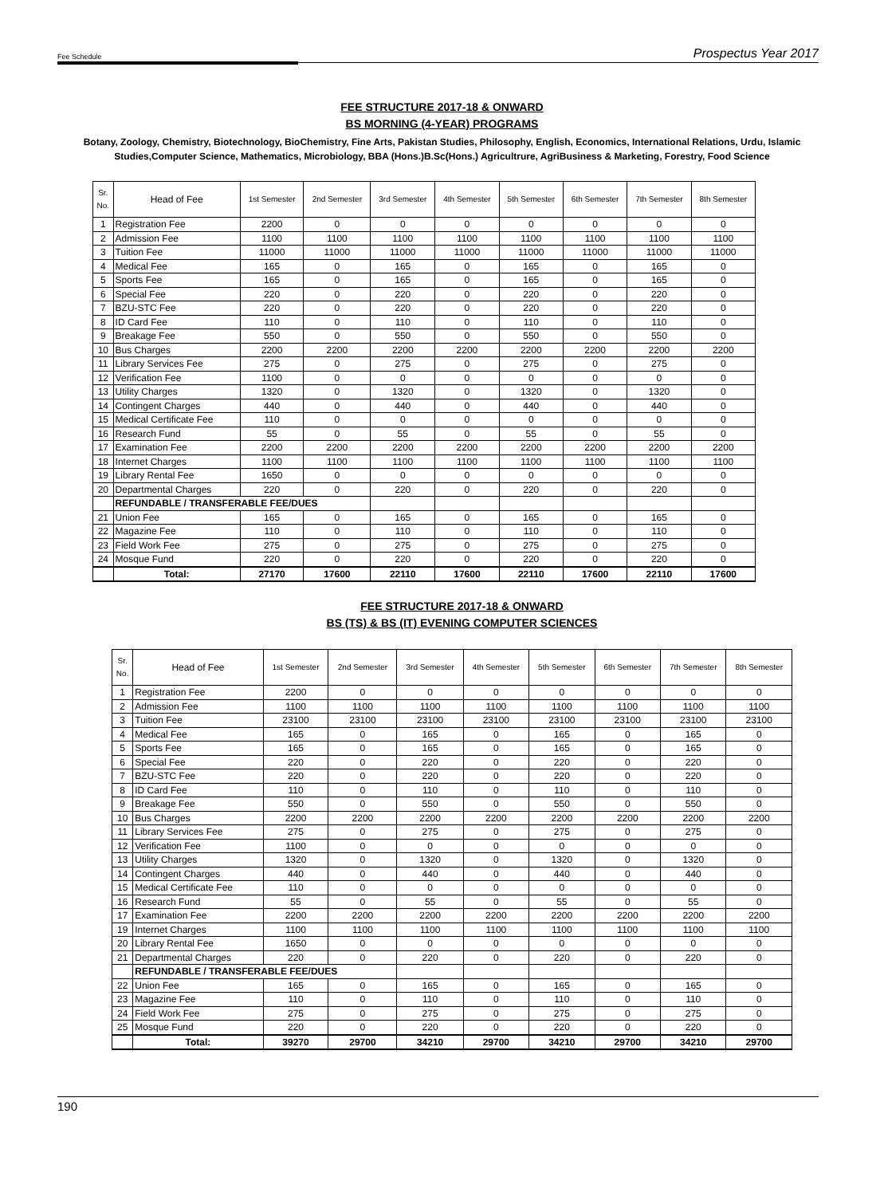Fee Schedule Prospectus Year 2017
FEE STRUCTURE 2017-18 & ONWARD
BS MORNING (4-YEAR) PROGRAMS
Botany, Zoology, Chemistry, Biotechnology, BioChemistry, Fine Arts, Pakistan Studies, Philosophy, English, Economics, International Relations, Urdu, Islamic Studies,Computer Science, Mathematics, Microbiology, BBA (Hons.)B.Sc(Hons.) Agricultrure, AgriBusiness & Marketing, Forestry, Food Science
| Sr. No. | Head of Fee | 1st Semester | 2nd Semester | 3rd Semester | 4th Semester | 5th Semester | 6th Semester | 7th Semester | 8th Semester |
| --- | --- | --- | --- | --- | --- | --- | --- | --- | --- |
| 1 | Registration Fee | 2200 | 0 | 0 | 0 | 0 | 0 | 0 | 0 |
| 2 | Admission Fee | 1100 | 1100 | 1100 | 1100 | 1100 | 1100 | 1100 | 1100 |
| 3 | Tuition Fee | 11000 | 11000 | 11000 | 11000 | 11000 | 11000 | 11000 | 11000 |
| 4 | Medical Fee | 165 | 0 | 165 | 0 | 165 | 0 | 165 | 0 |
| 5 | Sports Fee | 165 | 0 | 165 | 0 | 165 | 0 | 165 | 0 |
| 6 | Special Fee | 220 | 0 | 220 | 0 | 220 | 0 | 220 | 0 |
| 7 | BZU-STC Fee | 220 | 0 | 220 | 0 | 220 | 0 | 220 | 0 |
| 8 | ID Card Fee | 110 | 0 | 110 | 0 | 110 | 0 | 110 | 0 |
| 9 | Breakage Fee | 550 | 0 | 550 | 0 | 550 | 0 | 550 | 0 |
| 10 | Bus Charges | 2200 | 2200 | 2200 | 2200 | 2200 | 2200 | 2200 | 2200 |
| 11 | Library Services Fee | 275 | 0 | 275 | 0 | 275 | 0 | 275 | 0 |
| 12 | Verification Fee | 1100 | 0 | 0 | 0 | 0 | 0 | 0 | 0 |
| 13 | Utility Charges | 1320 | 0 | 1320 | 0 | 1320 | 0 | 1320 | 0 |
| 14 | Contingent Charges | 440 | 0 | 440 | 0 | 440 | 0 | 440 | 0 |
| 15 | Medical Certificate Fee | 110 | 0 | 0 | 0 | 0 | 0 | 0 | 0 |
| 16 | Research Fund | 55 | 0 | 55 | 0 | 55 | 0 | 55 | 0 |
| 17 | Examination Fee | 2200 | 2200 | 2200 | 2200 | 2200 | 2200 | 2200 | 2200 |
| 18 | Internet Charges | 1100 | 1100 | 1100 | 1100 | 1100 | 1100 | 1100 | 1100 |
| 19 | Library Rental Fee | 1650 | 0 | 0 | 0 | 0 | 0 | 0 | 0 |
| 20 | Departmental Charges | 220 | 0 | 220 | 0 | 220 | 0 | 220 | 0 |
| | REFUNDABLE / TRANSFERABLE FEE/DUES | | | | | | | | |
| 21 | Union Fee | 165 | 0 | 165 | 0 | 165 | 0 | 165 | 0 |
| 22 | Magazine Fee | 110 | 0 | 110 | 0 | 110 | 0 | 110 | 0 |
| 23 | Field Work Fee | 275 | 0 | 275 | 0 | 275 | 0 | 275 | 0 |
| 24 | Mosque Fund | 220 | 0 | 220 | 0 | 220 | 0 | 220 | 0 |
| | Total: | 27170 | 17600 | 22110 | 17600 | 22110 | 17600 | 22110 | 17600 |
FEE STRUCTURE 2017-18 & ONWARD
BS (TS) & BS (IT) EVENING COMPUTER SCIENCES
| Sr. No. | Head of Fee | 1st Semester | 2nd Semester | 3rd Semester | 4th Semester | 5th Semester | 6th Semester | 7th Semester | 8th Semester |
| --- | --- | --- | --- | --- | --- | --- | --- | --- | --- |
| 1 | Registration Fee | 2200 | 0 | 0 | 0 | 0 | 0 | 0 | 0 |
| 2 | Admission Fee | 1100 | 1100 | 1100 | 1100 | 1100 | 1100 | 1100 | 1100 |
| 3 | Tuition Fee | 23100 | 23100 | 23100 | 23100 | 23100 | 23100 | 23100 | 23100 |
| 4 | Medical Fee | 165 | 0 | 165 | 0 | 165 | 0 | 165 | 0 |
| 5 | Sports Fee | 165 | 0 | 165 | 0 | 165 | 0 | 165 | 0 |
| 6 | Special Fee | 220 | 0 | 220 | 0 | 220 | 0 | 220 | 0 |
| 7 | BZU-STC Fee | 220 | 0 | 220 | 0 | 220 | 0 | 220 | 0 |
| 8 | ID Card Fee | 110 | 0 | 110 | 0 | 110 | 0 | 110 | 0 |
| 9 | Breakage Fee | 550 | 0 | 550 | 0 | 550 | 0 | 550 | 0 |
| 10 | Bus Charges | 2200 | 2200 | 2200 | 2200 | 2200 | 2200 | 2200 | 2200 |
| 11 | Library Services Fee | 275 | 0 | 275 | 0 | 275 | 0 | 275 | 0 |
| 12 | Verification Fee | 1100 | 0 | 0 | 0 | 0 | 0 | 0 | 0 |
| 13 | Utility Charges | 1320 | 0 | 1320 | 0 | 1320 | 0 | 1320 | 0 |
| 14 | Contingent Charges | 440 | 0 | 440 | 0 | 440 | 0 | 440 | 0 |
| 15 | Medical Certificate Fee | 110 | 0 | 0 | 0 | 0 | 0 | 0 | 0 |
| 16 | Research Fund | 55 | 0 | 55 | 0 | 55 | 0 | 55 | 0 |
| 17 | Examination Fee | 2200 | 2200 | 2200 | 2200 | 2200 | 2200 | 2200 | 2200 |
| 19 | Internet Charges | 1100 | 1100 | 1100 | 1100 | 1100 | 1100 | 1100 | 1100 |
| 20 | Library Rental Fee | 1650 | 0 | 0 | 0 | 0 | 0 | 0 | 0 |
| 21 | Departmental Charges | 220 | 0 | 220 | 0 | 220 | 0 | 220 | 0 |
| | REFUNDABLE / TRANSFERABLE FEE/DUES | | | | | | | | |
| 22 | Union Fee | 165 | 0 | 165 | 0 | 165 | 0 | 165 | 0 |
| 23 | Magazine Fee | 110 | 0 | 110 | 0 | 110 | 0 | 110 | 0 |
| 24 | Field Work Fee | 275 | 0 | 275 | 0 | 275 | 0 | 275 | 0 |
| 25 | Mosque Fund | 220 | 0 | 220 | 0 | 220 | 0 | 220 | 0 |
| | Total: | 39270 | 29700 | 34210 | 29700 | 34210 | 29700 | 34210 | 29700 |
190